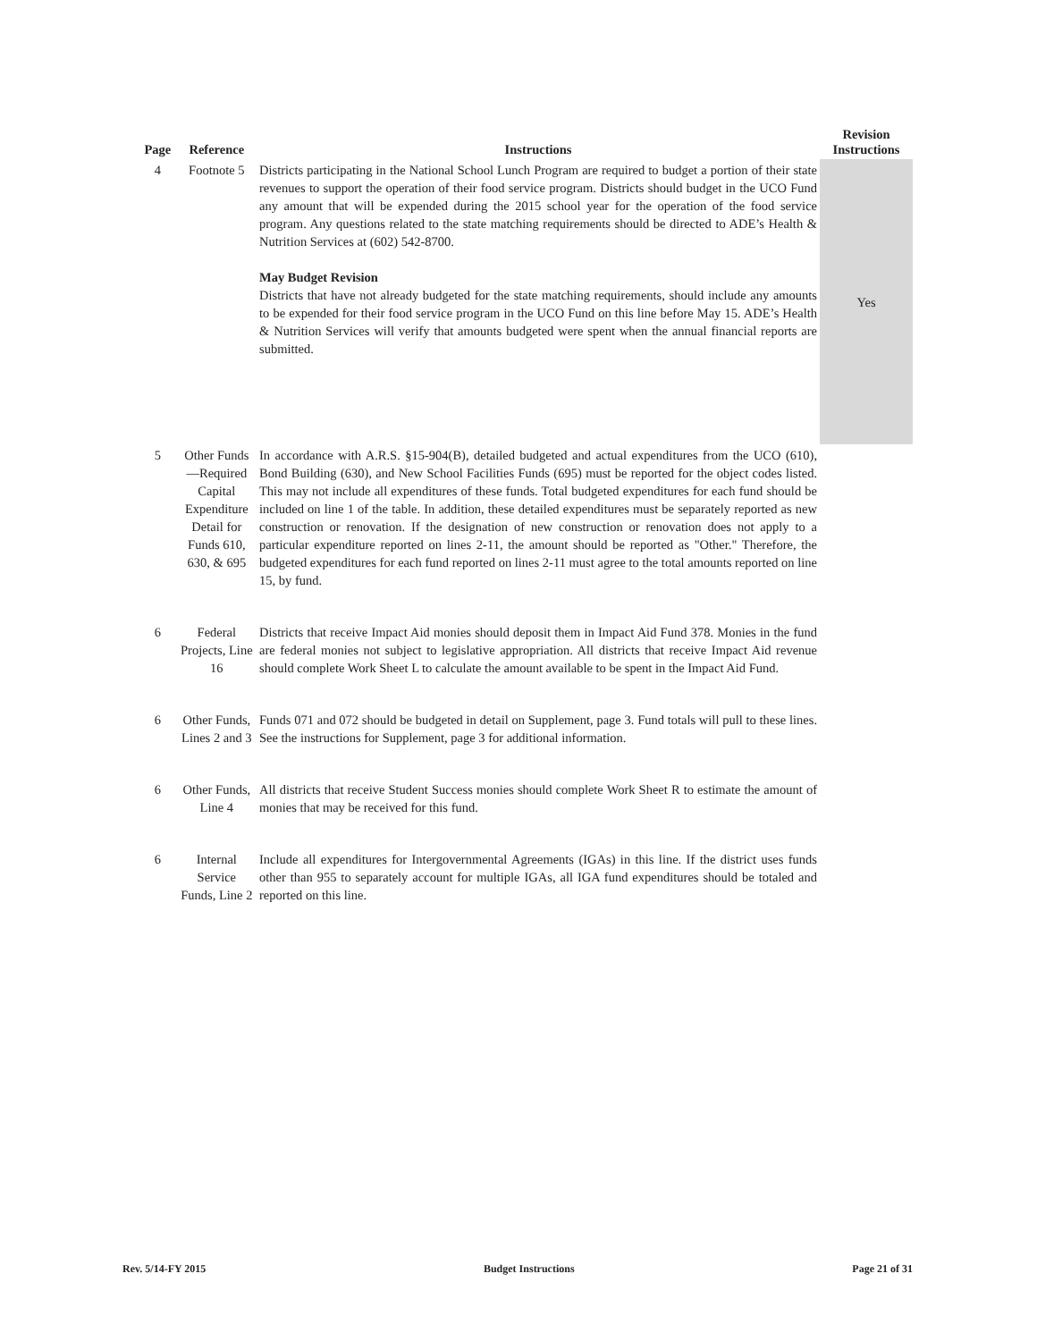| Page | Reference | Instructions | Revision Instructions |
| --- | --- | --- | --- |
| 4 | Footnote 5 | Districts participating in the National School Lunch Program are required to budget a portion of their state revenues to support the operation of their food service program. Districts should budget in the UCO Fund any amount that will be expended during the 2015 school year for the operation of the food service program. Any questions related to the state matching requirements should be directed to ADE’s Health & Nutrition Services at (602) 542‑8700. May Budget Revision Districts that have not already budgeted for the state matching requirements, should include any amounts to be expended for their food service program in the UCO Fund on this line before May 15. ADE’s Health & Nutrition Services will verify that amounts budgeted were spent when the annual financial reports are submitted. | Yes |
| 5 | Other Funds—Required Capital Expenditure Detail for Funds 610, 630, & 695 | In accordance with A.R.S. §15-904(B), detailed budgeted and actual expenditures from the UCO (610), Bond Building (630), and New School Facilities Funds (695) must be reported for the object codes listed. This may not include all expenditures of these funds. Total budgeted expenditures for each fund should be included on line 1 of the table. In addition, these detailed expenditures must be separately reported as new construction or renovation. If the designation of new construction or renovation does not apply to a particular expenditure reported on lines 2-11, the amount should be reported as "Other." Therefore, the budgeted expenditures for each fund reported on lines 2-11 must agree to the total amounts reported on line 15, by fund. | |
| 6 | Federal Projects, Line 16 | Districts that receive Impact Aid monies should deposit them in Impact Aid Fund 378. Monies in the fund are federal monies not subject to legislative appropriation. All districts that receive Impact Aid revenue should complete Work Sheet L to calculate the amount available to be spent in the Impact Aid Fund. | |
| 6 | Other Funds, Lines 2 and 3 | Funds 071 and 072 should be budgeted in detail on Supplement, page 3. Fund totals will pull to these lines. See the instructions for Supplement, page 3 for additional information. | |
| 6 | Other Funds, Line 4 | All districts that receive Student Success monies should complete Work Sheet R to estimate the amount of monies that may be received for this fund. | |
| 6 | Internal Service Funds, Line 2 | Include all expenditures for Intergovernmental Agreements (IGAs) in this line. If the district uses funds other than 955 to separately account for multiple IGAs, all IGA fund expenditures should be totaled and reported on this line. | |
Rev. 5/14-FY 2015 Budget Instructions Page 21 of 31